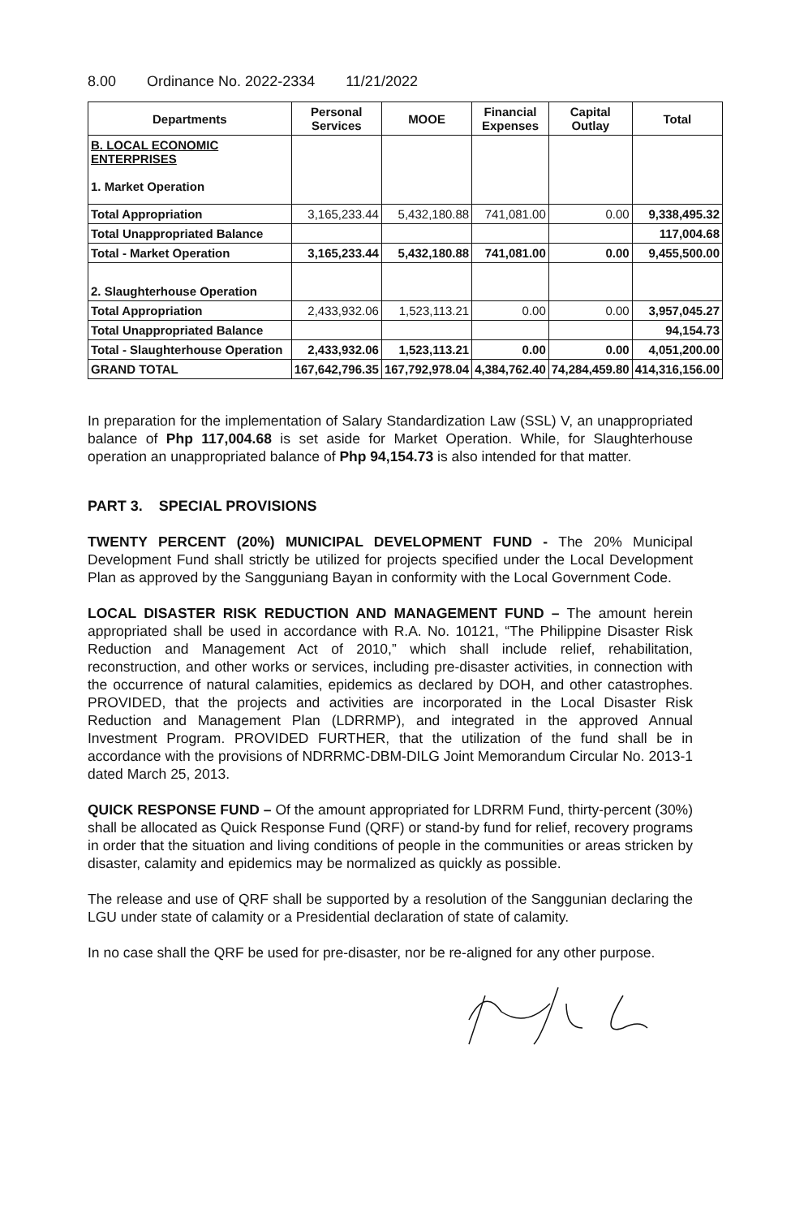8.00 Ordinance No. 2022-2334 11/21/2022
| Departments | Personal Services | MOOE | Financial Expenses | Capital Outlay | Total |
| --- | --- | --- | --- | --- | --- |
| B. LOCAL ECONOMIC ENTERPRISES 1. Market Operation | | | | | |
| Total Appropriation | 3,165,233.44 | 5,432,180.88 | 741,081.00 | 0.00 | 9,338,495.32 |
| Total Unappropriated Balance | | | | | 117,004.68 |
| Total - Market Operation | 3,165,233.44 | 5,432,180.88 | 741,081.00 | 0.00 | 9,455,500.00 |
| 2. Slaughterhouse Operation | | | | | |
| Total Appropriation | 2,433,932.06 | 1,523,113.21 | 0.00 | 0.00 | 3,957,045.27 |
| Total Unappropriated Balance | | | | | 94,154.73 |
| Total - Slaughterhouse Operation | 2,433,932.06 | 1,523,113.21 | 0.00 | 0.00 | 4,051,200.00 |
| GRAND TOTAL | 167,642,796.35 | 167,792,978.04 | 4,384,762.40 | 74,284,459.80 | 414,316,156.00 |
In preparation for the implementation of Salary Standardization Law (SSL) V, an unappropriated balance of Php 117,004.68 is set aside for Market Operation. While, for Slaughterhouse operation an unappropriated balance of Php 94,154.73 is also intended for that matter.
PART 3. SPECIAL PROVISIONS
TWENTY PERCENT (20%) MUNICIPAL DEVELOPMENT FUND - The 20% Municipal Development Fund shall strictly be utilized for projects specified under the Local Development Plan as approved by the Sangguniang Bayan in conformity with the Local Government Code.
LOCAL DISASTER RISK REDUCTION AND MANAGEMENT FUND – The amount herein appropriated shall be used in accordance with R.A. No. 10121, “The Philippine Disaster Risk Reduction and Management Act of 2010,” which shall include relief, rehabilitation, reconstruction, and other works or services, including pre-disaster activities, in connection with the occurrence of natural calamities, epidemics as declared by DOH, and other catastrophes. PROVIDED, that the projects and activities are incorporated in the Local Disaster Risk Reduction and Management Plan (LDRRMP), and integrated in the approved Annual Investment Program. PROVIDED FURTHER, that the utilization of the fund shall be in accordance with the provisions of NDRRMC-DBM-DILG Joint Memorandum Circular No. 2013-1 dated March 25, 2013.
QUICK RESPONSE FUND – Of the amount appropriated for LDRRM Fund, thirty-percent (30%) shall be allocated as Quick Response Fund (QRF) or stand-by fund for relief, recovery programs in order that the situation and living conditions of people in the communities or areas stricken by disaster, calamity and epidemics may be normalized as quickly as possible.
The release and use of QRF shall be supported by a resolution of the Sanggunian declaring the LGU under state of calamity or a Presidential declaration of state of calamity.
In no case shall the QRF be used for pre-disaster, nor be re-aligned for any other purpose.